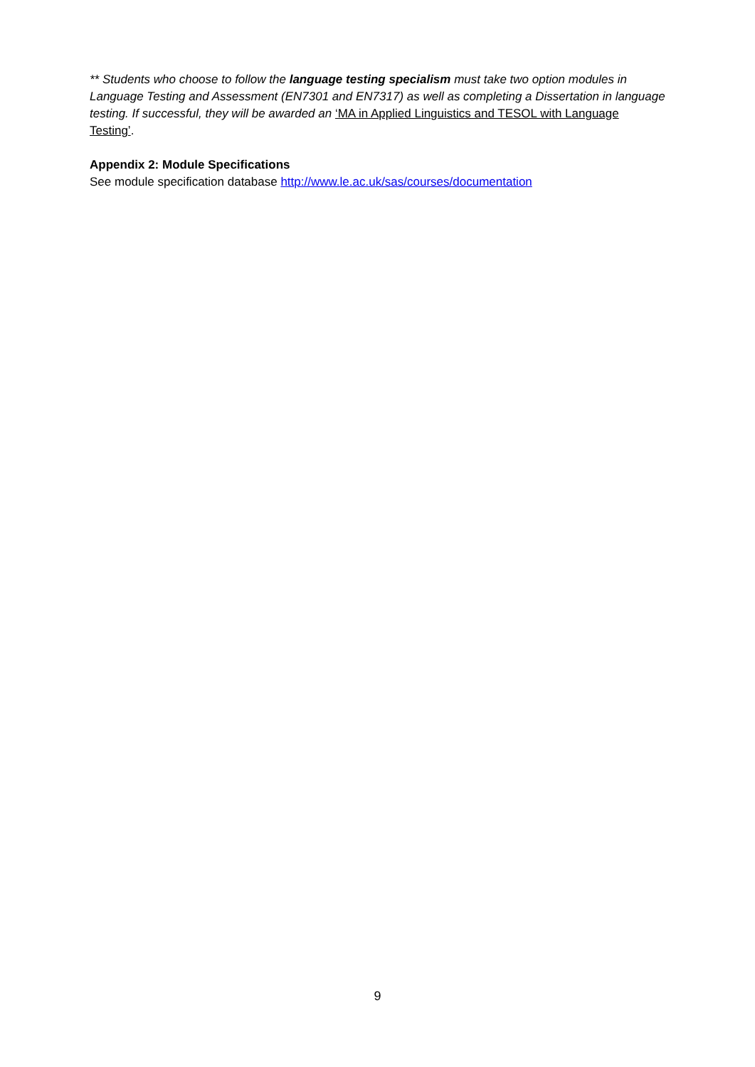** Students who choose to follow the language testing specialism must take two option modules in Language Testing and Assessment (EN7301 and EN7317) as well as completing a Dissertation in language testing. If successful, they will be awarded an ‘MA in Applied Linguistics and TESOL with Language Testing’.
Appendix 2: Module Specifications
See module specification database http://www.le.ac.uk/sas/courses/documentation
9